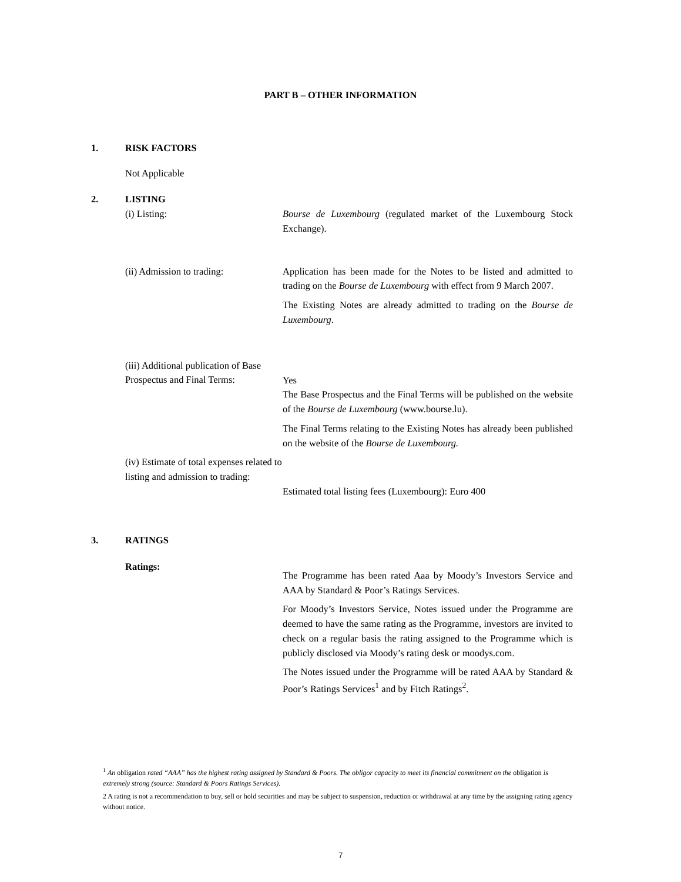PART B – OTHER INFORMATION
1. RISK FACTORS
Not Applicable
2. LISTING
(i) Listing: Bourse de Luxembourg (regulated market of the Luxembourg Stock Exchange).
(ii) Admission to trading: Application has been made for the Notes to be listed and admitted to trading on the Bourse de Luxembourg with effect from 9 March 2007.
The Existing Notes are already admitted to trading on the Bourse de Luxembourg.
(iii) Additional publication of Base Prospectus and Final Terms:
Yes
The Base Prospectus and the Final Terms will be published on the website of the Bourse de Luxembourg (www.bourse.lu).
The Final Terms relating to the Existing Notes has already been published on the website of the Bourse de Luxembourg.
(iv) Estimate of total expenses related to listing and admission to trading:
Estimated total listing fees (Luxembourg): Euro 400
3. RATINGS
Ratings:
The Programme has been rated Aaa by Moody’s Investors Service and AAA by Standard & Poor’s Ratings Services.
For Moody’s Investors Service, Notes issued under the Programme are deemed to have the same rating as the Programme, investors are invited to check on a regular basis the rating assigned to the Programme which is publicly disclosed via Moody’s rating desk or moodys.com.
The Notes issued under the Programme will be rated AAA by Standard & Poor’s Ratings Services<sup>1</sup> and by Fitch Ratings<sup>2</sup>.
<sup>1</sup> An obligation rated “AAA” has the highest rating assigned by Standard & Poors. The obligor capacity to meet its financial commitment on the obligation is extremely strong (source: Standard & Poors Ratings Services).
2 A rating is not a recommendation to buy, sell or hold securities and may be subject to suspension, reduction or withdrawal at any time by the assigning rating agency without notice.
7